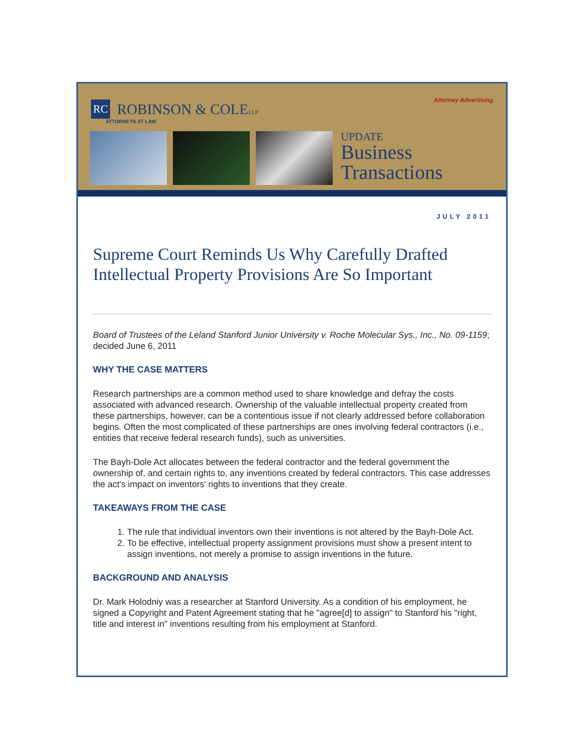Attorney Advertising
RC
ROBINSON & COLELLP
ATTORNEYS AT LAW
UPDATE
Business
Transactions
JULY 2011
Supreme Court Reminds Us Why Carefully Drafted Intellectual Property Provisions Are So Important
Board of Trustees of the Leland Stanford Junior University v. Roche Molecular Sys., Inc., No. 09-1159; decided June 6, 2011
WHY THE CASE MATTERS
Research partnerships are a common method used to share knowledge and defray the costs associated with advanced research. Ownership of the valuable intellectual property created from these partnerships, however, can be a contentious issue if not clearly addressed before collaboration begins. Often the most complicated of these partnerships are ones involving federal contractors (i.e., entities that receive federal research funds), such as universities.
The Bayh-Dole Act allocates between the federal contractor and the federal government the ownership of, and certain rights to, any inventions created by federal contractors. This case addresses the act's impact on inventors' rights to inventions that they create.
TAKEAWAYS FROM THE CASE
1. The rule that individual inventors own their inventions is not altered by the Bayh-Dole Act.
2. To be effective, intellectual property assignment provisions must show a present intent to assign inventions, not merely a promise to assign inventions in the future.
BACKGROUND AND ANALYSIS
Dr. Mark Holodniy was a researcher at Stanford University. As a condition of his employment, he signed a Copyright and Patent Agreement stating that he "agree[d] to assign" to Stanford his "right, title and interest in" inventions resulting from his employment at Stanford.